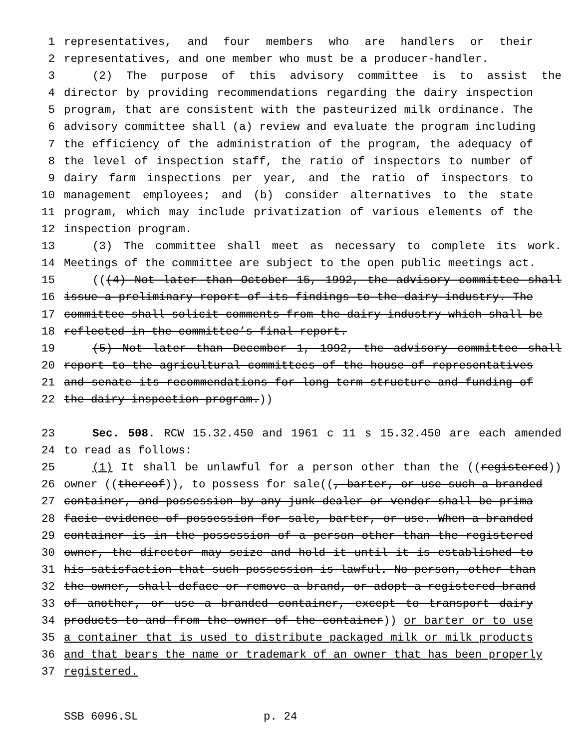1 representatives, and four members who are handlers or their
2 representatives, and one member who must be a producer-handler.
3 (2) The purpose of this advisory committee is to assist the
4 director by providing recommendations regarding the dairy inspection
5 program, that are consistent with the pasteurized milk ordinance. The
6 advisory committee shall (a) review and evaluate the program including
7 the efficiency of the administration of the program, the adequacy of
8 the level of inspection staff, the ratio of inspectors to number of
9 dairy farm inspections per year, and the ratio of inspectors to
10 management employees; and (b) consider alternatives to the state
11 program, which may include privatization of various elements of the
12 inspection program.
13 (3) The committee shall meet as necessary to complete its work.
14 Meetings of the committee are subject to the open public meetings act.
15 (((4) Not later than October 15, 1992, the advisory committee shall
16 issue a preliminary report of its findings to the dairy industry. The
17 committee shall solicit comments from the dairy industry which shall be
18 reflected in the committee’s final report.
19 (5) Not later than December 1, 1992, the advisory committee shall
20 report to the agricultural committees of the house of representatives
21 and senate its recommendations for long-term structure and funding of
22 the dairy inspection program.))
23 Sec. 508. RCW 15.32.450 and 1961 c 11 s 15.32.450 are each amended
24 to read as follows:
25 (1) It shall be unlawful for a person other than the ((registered))
26 owner ((thereof)), to possess for sale((, barter, or use such a branded
27 container, and possession by any junk dealer or vendor shall be prima
28 facie evidence of possession for sale, barter, or use. When a branded
29 container is in the possession of a person other than the registered
30 owner, the director may seize and hold it until it is established to
31 his satisfaction that such possession is lawful. No person, other than
32 the owner, shall deface or remove a brand, or adopt a registered brand
33 of another, or use a branded container, except to transport dairy
34 products to and from the owner of the container)) or barter or to use
35 a container that is used to distribute packaged milk or milk products
36 and that bears the name or trademark of an owner that has been properly
37 registered.
SSB 6096.SL p. 24